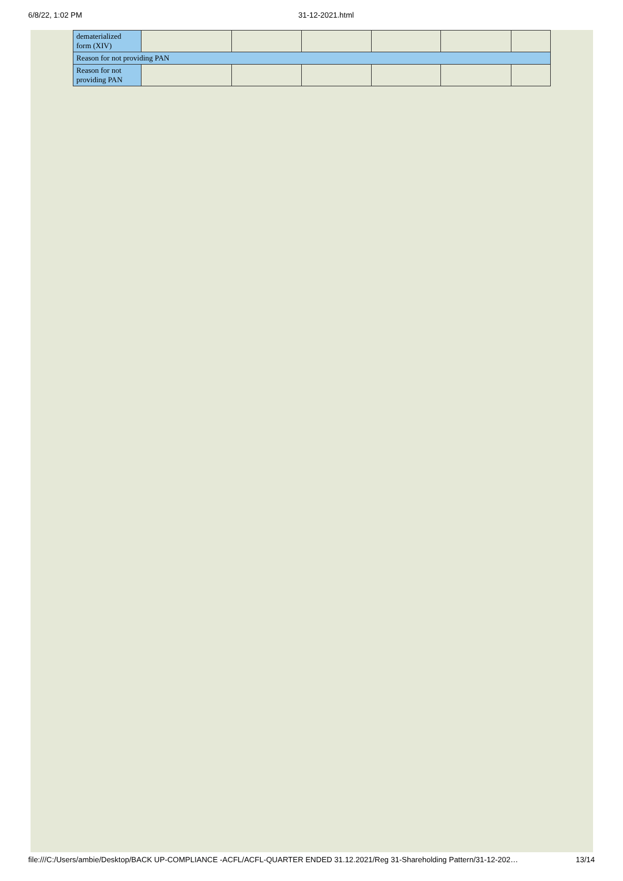6/8/22, 1:02 PM 31-12-2021.html
| dematerialized form (XIV) | | | | | | |
| Reason for not providing PAN | | | | | | |
| Reason for not providing PAN | | | | | | |
file:///C:/Users/ambie/Desktop/BACK UP-COMPLIANCE -ACFL/ACFL-QUARTER ENDED 31.12.2021/Reg 31-Shareholding Pattern/31-12-202… 13/14